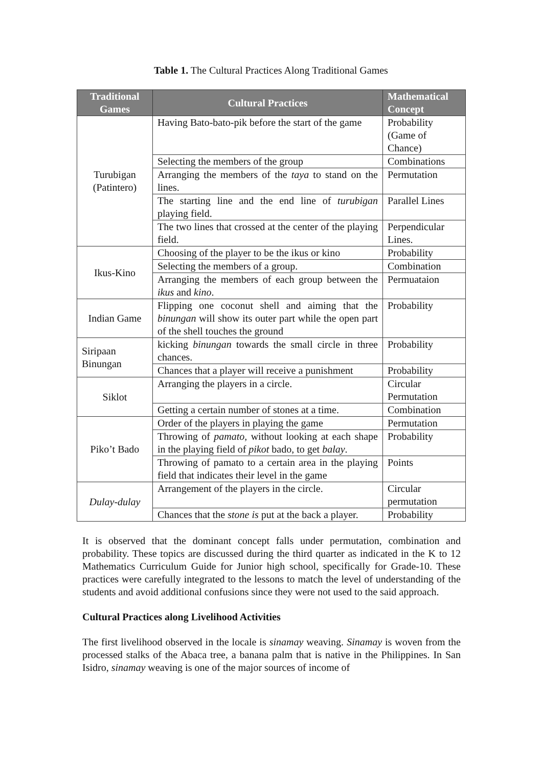Table 1. The Cultural Practices Along Traditional Games
| Traditional Games | Cultural Practices | Mathematical Concept |
| --- | --- | --- |
| Turubigan (Patintero) | Having Bato-bato-pik before the start of the game | Probability (Game of Chance) |
| | Selecting the members of the group | Combinations |
| | Arranging the members of the taya to stand on the lines. | Permutation |
| | The starting line and the end line of turubigan playing field. | Parallel Lines |
| | The two lines that crossed at the center of the playing field. | Perpendicular Lines. |
| Ikus-Kino | Choosing of the player to be the ikus or kino | Probability |
| | Selecting the members of a group. | Combination |
| | Arranging the members of each group between the ikus and kino . | Permuataion |
| Indian Game | Flipping one coconut shell and aiming that the binungan will show its outer part while the open part of the shell touches the ground | Probability |
| Siripaan Binungan | kicking binungan towards the small circle in three chances. | Probability |
| | Chances that a player will receive a punishment | Probability |
| Siklot | Arranging the players in a circle. | Circular Permutation |
| | Getting a certain number of stones at a time. | Combination |
| Piko’t Bado | Order of the players in playing the game | Permutation |
| | Throwing of pamato, without looking at each shape in the playing field of pikot bado, to get balay . | Probability |
| | Throwing of pamato to a certain area in the playing field that indicates their level in the game | Points |
| Dulay-dulay | Arrangement of the players in the circle. | Circular permutation |
| | Chances that the stone is put at the back a player. | Probability |
It is observed that the dominant concept falls under permutation, combination and probability. These topics are discussed during the third quarter as indicated in the K to 12 Mathematics Curriculum Guide for Junior high school, specifically for Grade-10. These practices were carefully integrated to the lessons to match the level of understanding of the students and avoid additional confusions since they were not used to the said approach.
Cultural Practices along Livelihood Activities
The first livelihood observed in the locale is sinamay weaving. Sinamay is woven from the processed stalks of the Abaca tree, a banana palm that is native in the Philippines. In San Isidro, sinamay weaving is one of the major sources of income of